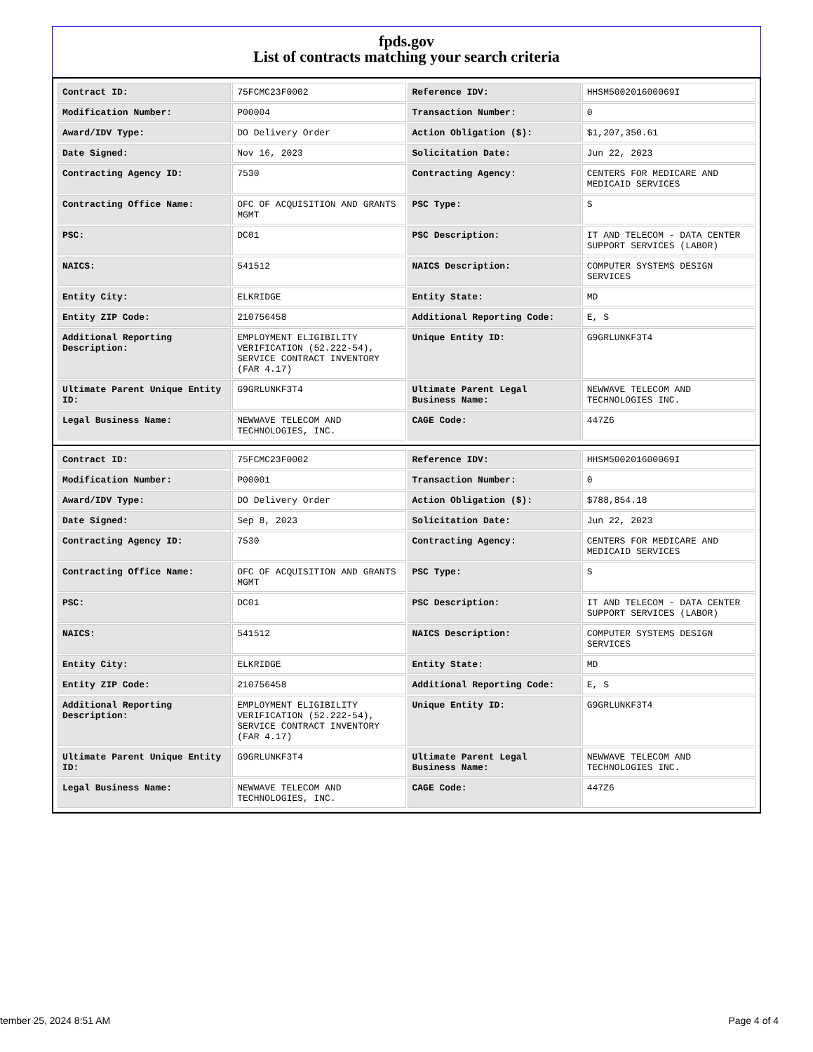fpds.gov
List of contracts matching your search criteria
| Contract ID: | 75FCMC23F0002 | Reference IDV: | HHSM500201600069I |
| Modification Number: | P00004 | Transaction Number: | 0 |
| Award/IDV Type: | DO Delivery Order | Action Obligation ($): | $1,207,350.61 |
| Date Signed: | Nov 16, 2023 | Solicitation Date: | Jun 22, 2023 |
| Contracting Agency ID: | 7530 | Contracting Agency: | CENTERS FOR MEDICARE AND MEDICAID SERVICES |
| Contracting Office Name: | OFC OF ACQUISITION AND GRANTS MGMT | PSC Type: | S |
| PSC: | DC01 | PSC Description: | IT AND TELECOM - DATA CENTER SUPPORT SERVICES (LABOR) |
| NAICS: | 541512 | NAICS Description: | COMPUTER SYSTEMS DESIGN SERVICES |
| Entity City: | ELKRIDGE | Entity State: | MD |
| Entity ZIP Code: | 210756458 | Additional Reporting Code: | E, S |
| Additional Reporting Description: | EMPLOYMENT ELIGIBILITY VERIFICATION (52.222-54), SERVICE CONTRACT INVENTORY (FAR 4.17) | Unique Entity ID: | G9GRLUNKF3T4 |
| Ultimate Parent Unique Entity ID: | G9GRLUNKF3T4 | Ultimate Parent Legal Business Name: | NEWWAVE TELECOM AND TECHNOLOGIES INC. |
| Legal Business Name: | NEWWAVE TELECOM AND TECHNOLOGIES, INC. | CAGE Code: | 447Z6 |
| Contract ID: | 75FCMC23F0002 | Reference IDV: | HHSM500201600069I |
| Modification Number: | P00001 | Transaction Number: | 0 |
| Award/IDV Type: | DO Delivery Order | Action Obligation ($): | $788,854.18 |
| Date Signed: | Sep 8, 2023 | Solicitation Date: | Jun 22, 2023 |
| Contracting Agency ID: | 7530 | Contracting Agency: | CENTERS FOR MEDICARE AND MEDICAID SERVICES |
| Contracting Office Name: | OFC OF ACQUISITION AND GRANTS MGMT | PSC Type: | S |
| PSC: | DC01 | PSC Description: | IT AND TELECOM - DATA CENTER SUPPORT SERVICES (LABOR) |
| NAICS: | 541512 | NAICS Description: | COMPUTER SYSTEMS DESIGN SERVICES |
| Entity City: | ELKRIDGE | Entity State: | MD |
| Entity ZIP Code: | 210756458 | Additional Reporting Code: | E, S |
| Additional Reporting Description: | EMPLOYMENT ELIGIBILITY VERIFICATION (52.222-54), SERVICE CONTRACT INVENTORY (FAR 4.17) | Unique Entity ID: | G9GRLUNKF3T4 |
| Ultimate Parent Unique Entity ID: | G9GRLUNKF3T4 | Ultimate Parent Legal Business Name: | NEWWAVE TELECOM AND TECHNOLOGIES INC. |
| Legal Business Name: | NEWWAVE TELECOM AND TECHNOLOGIES, INC. | CAGE Code: | 447Z6 |
tember 25, 2024 8:51 AM Page 4 of 4